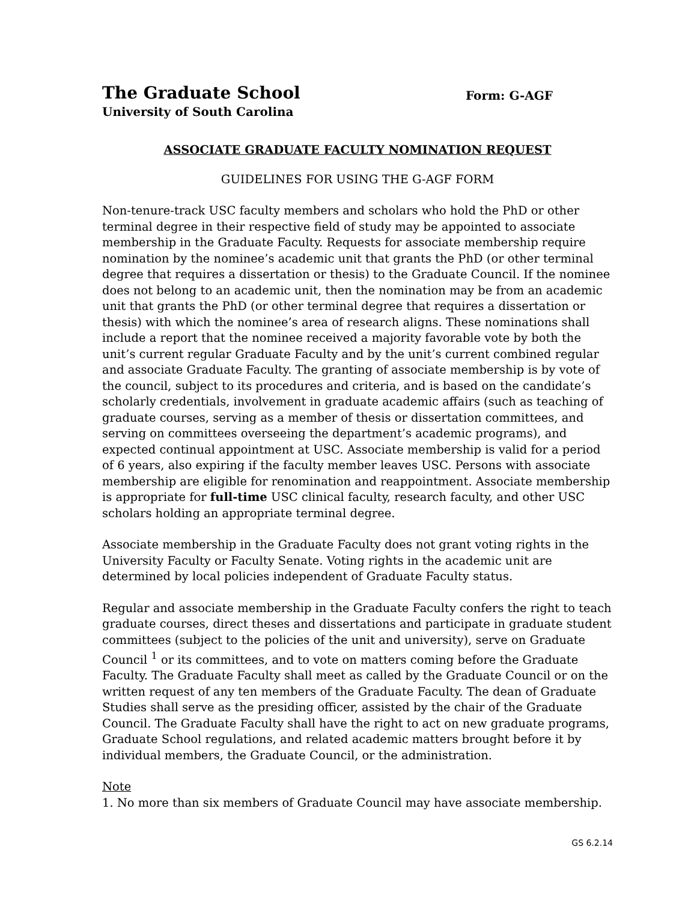The Graduate School
Form: G-AGF
University of South Carolina
ASSOCIATE GRADUATE FACULTY NOMINATION REQUEST
GUIDELINES FOR USING THE G-AGF FORM
Non-tenure-track USC faculty members and scholars who hold the PhD or other terminal degree in their respective field of study may be appointed to associate membership in the Graduate Faculty. Requests for associate membership require nomination by the nominee’s academic unit that grants the PhD (or other terminal degree that requires a dissertation or thesis) to the Graduate Council. If the nominee does not belong to an academic unit, then the nomination may be from an academic unit that grants the PhD (or other terminal degree that requires a dissertation or thesis) with which the nominee’s area of research aligns. These nominations shall include a report that the nominee received a majority favorable vote by both the unit’s current regular Graduate Faculty and by the unit’s current combined regular and associate Graduate Faculty. The granting of associate membership is by vote of the council, subject to its procedures and criteria, and is based on the candidate’s scholarly credentials, involvement in graduate academic affairs (such as teaching of graduate courses, serving as a member of thesis or dissertation committees, and serving on committees overseeing the department’s academic programs), and expected continual appointment at USC. Associate membership is valid for a period of 6 years, also expiring if the faculty member leaves USC. Persons with associate membership are eligible for renomination and reappointment. Associate membership is appropriate for full-time USC clinical faculty, research faculty, and other USC scholars holding an appropriate terminal degree.
Associate membership in the Graduate Faculty does not grant voting rights in the University Faculty or Faculty Senate. Voting rights in the academic unit are determined by local policies independent of Graduate Faculty status.
Regular and associate membership in the Graduate Faculty confers the right to teach graduate courses, direct theses and dissertations and participate in graduate student committees (subject to the policies of the unit and university), serve on Graduate Council <sup>1</sup> or its committees, and to vote on matters coming before the Graduate Faculty. The Graduate Faculty shall meet as called by the Graduate Council or on the written request of any ten members of the Graduate Faculty. The dean of Graduate Studies shall serve as the presiding officer, assisted by the chair of the Graduate Council. The Graduate Faculty shall have the right to act on new graduate programs, Graduate School regulations, and related academic matters brought before it by individual members, the Graduate Council, or the administration.
Note
1. No more than six members of Graduate Council may have associate membership.
GS 6.2.14